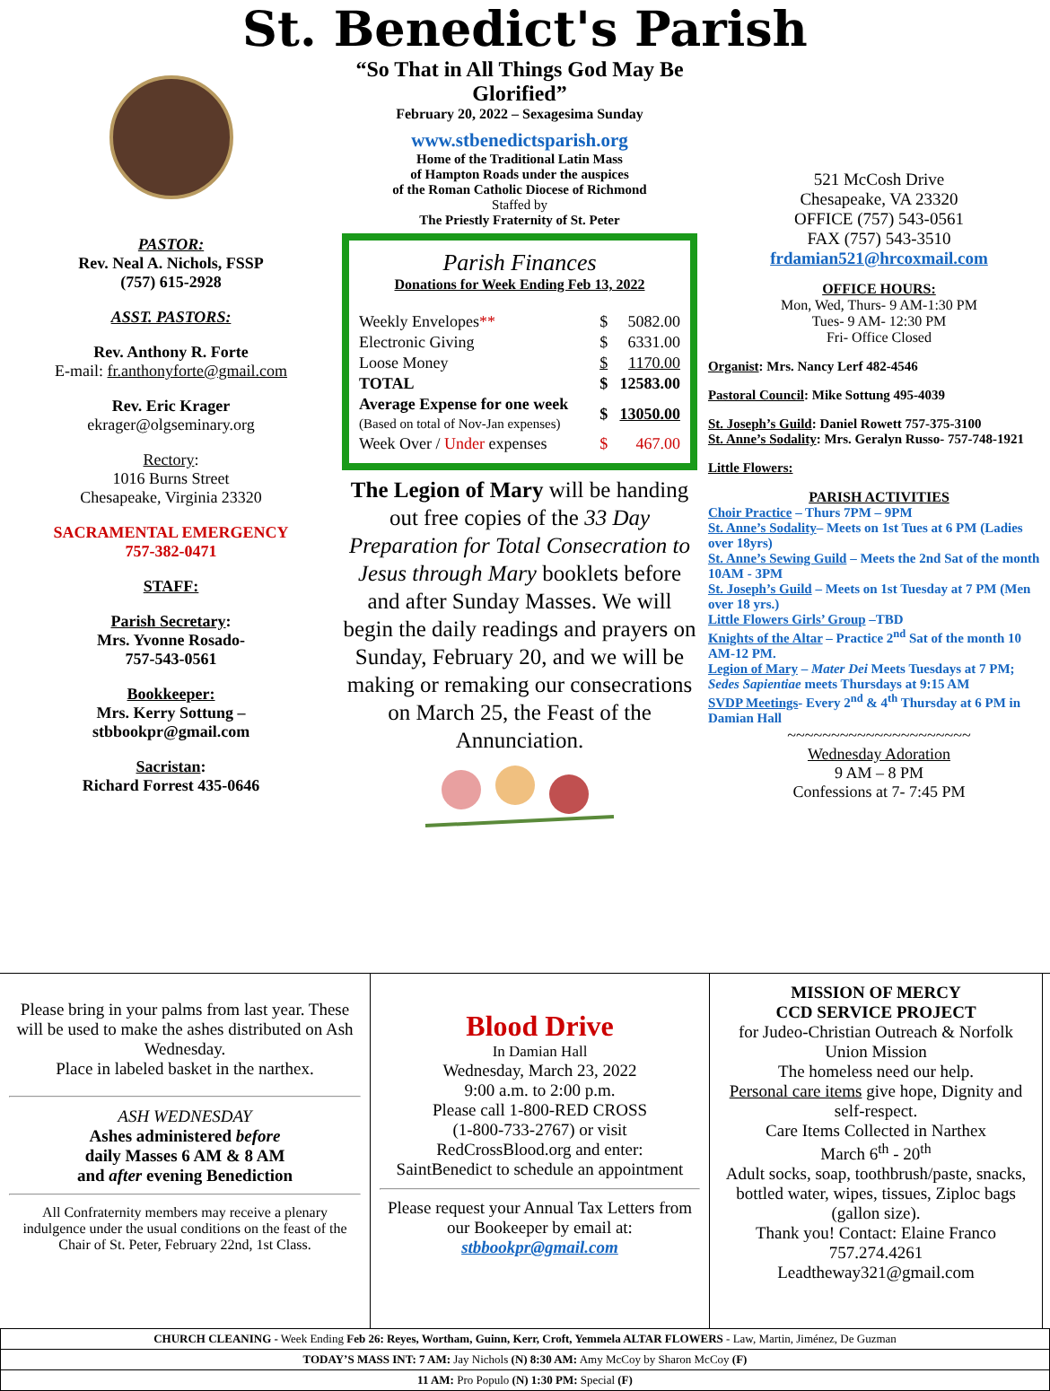St. Benedict's Parish
PASTOR:
Rev. Neal A. Nichols, FSSP
(757) 615-2928
ASST. PASTORS:
Rev. Anthony R. Forte
E-mail: fr.anthonyforte@gmail.com
Rev. Eric Krager
ekrager@olgseminary.org
Rectory:
1016 Burns Street
Chesapeake, Virginia 23320
SACRAMENTAL EMERGENCY
757-382-0471
STAFF:
Parish Secretary:
Mrs. Yvonne Rosado-
757-543-0561
Bookkeeper:
Mrs. Kerry Sottung –
stbbookpr@gmail.com
Sacristan:
Richard Forrest 435-0646
“So That in All Things God May Be Glorified”
February 20, 2022 – Sexagesima Sunday
www.stbenedictsparish.org
Home of the Traditional Latin Mass
of Hampton Roads under the auspices
of the Roman Catholic Diocese of Richmond
Staffed by
The Priestly Fraternity of St. Peter
Parish Finances
Donations for Week Ending Feb 13, 2022
| Weekly Envelopes ** | $ | 5082.00 |
| Electronic Giving | $ | 6331.00 |
| Loose Money | $ | 1170.00 |
| TOTAL | $ | 12583.00 |
| Average Expense for one week (Based on total of Nov-Jan expenses) | $ | 13050.00 |
| Week Over / Under expenses | $ | 467.00 |
The Legion of Mary will be handing out free copies of the 33 Day Preparation for Total Consecration to Jesus through Mary booklets before and after Sunday Masses. We will begin the daily readings and prayers on Sunday, February 20, and we will be making or remaking our consecrations on March 25, the Feast of the Annunciation.
521 McCosh Drive
Chesapeake, VA 23320
OFFICE (757) 543-0561
FAX (757) 543-3510
frdamian521@hrcoxmail.com
OFFICE HOURS:
Mon, Wed, Thurs- 9 AM-1:30 PM
Tues- 9 AM- 12:30 PM
Fri- Office Closed
Organist: Mrs. Nancy Lerf 482-4546
Pastoral Council: Mike Sottung 495-4039
St. Joseph’s Guild: Daniel Rowett 757-375-3100
St. Anne’s Sodality: Mrs. Geralyn Russo- 757-748-1921
Little Flowers:
PARISH ACTIVITIES
Choir Practice – Thurs 7PM – 9PM
St. Anne’s Sodality– Meets on 1st Tues at 6 PM (Ladies over 18yrs)
St. Anne’s Sewing Guild – Meets the 2nd Sat of the month 10AM - 3PM
St. Joseph’s Guild – Meets on 1st Tuesday at 7 PM (Men over 18 yrs.)
Little Flowers Girls’ Group –TBD
Knights of the Altar – Practice 2<sup>nd</sup> Sat of the month 10 AM-12 PM.
Legion of Mary – Mater Dei Meets Tuesdays at 7 PM;
Sedes Sapientiae meets Thursdays at 9:15 AM
SVDP Meetings- Every 2<sup>nd</sup> & 4<sup>th</sup> Thursday at 6 PM in Damian Hall
~~~~~~~~~~~~~~~~~~~~~
Wednesday Adoration
9 AM – 8 PM
Confessions at 7- 7:45 PM
Please bring in your palms from last year. These will be used to make the ashes distributed on Ash Wednesday.
Place in labeled basket in the narthex.
ASH WEDNESDAY
Ashes administered before
daily Masses 6 AM & 8 AM
and after evening Benediction
All Confraternity members may receive a plenary indulgence under the usual conditions on the feast of the Chair of St. Peter, February 22nd, 1st Class.
Blood Drive
In Damian Hall
Wednesday, March 23, 2022
9:00 a.m. to 2:00 p.m.
Please call 1-800-RED CROSS
(1-800-733-2767) or visit
RedCrossBlood.org and enter:
SaintBenedict to schedule an appointment
Please request your Annual Tax Letters from our Bookeeper by email at:
stbbookpr@gmail.com
MISSION OF MERCY
CCD SERVICE PROJECT
for Judeo-Christian Outreach & Norfolk Union Mission
The homeless need our help.
Personal care items give hope, Dignity and self-respect.
Care Items Collected in Narthex
March 6<sup>th</sup> - 20<sup>th</sup>
Adult socks, soap, toothbrush/paste, snacks, bottled water, wipes, tissues, Ziploc bags (gallon size).
Thank you! Contact: Elaine Franco
757.274.4261
Leadtheway321@gmail.com
| CHURCH CLEANING - Week Ending Feb 26: Reyes, Wortham, Guinn, Kerr, Croft, Yemmela ALTAR FLOWERS - Law, Martin, Jiménez, De Guzman |
| TODAY’S MASS INT: 7 AM: Jay Nichols (N) 8:30 AM: Amy McCoy by Sharon McCoy (F) |
| 11 AM: Pro Populo (N) 1:30 PM: Special (F) |